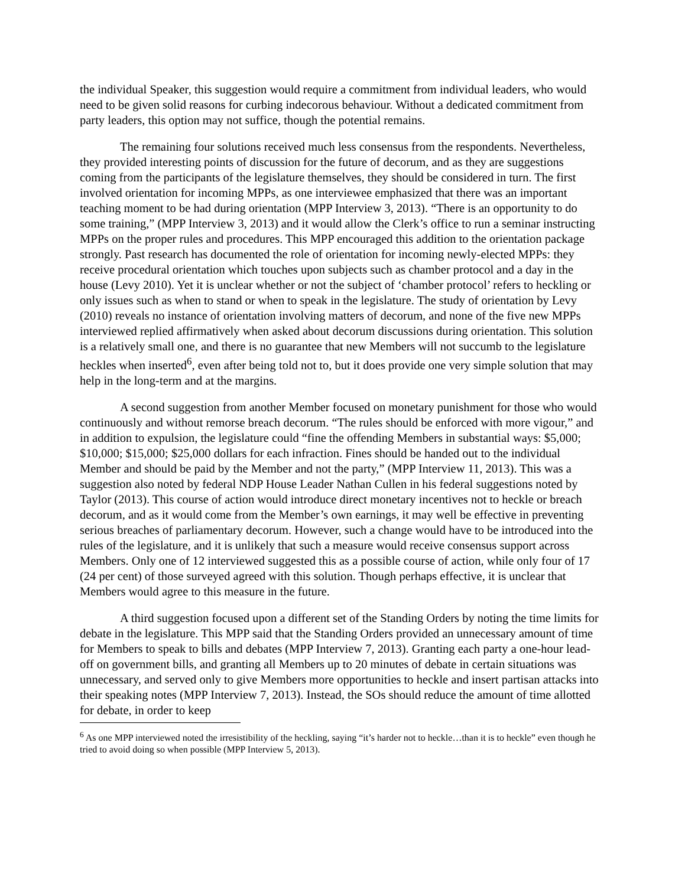the individual Speaker, this suggestion would require a commitment from individual leaders, who would need to be given solid reasons for curbing indecorous behaviour. Without a dedicated commitment from party leaders, this option may not suffice, though the potential remains.
The remaining four solutions received much less consensus from the respondents. Nevertheless, they provided interesting points of discussion for the future of decorum, and as they are suggestions coming from the participants of the legislature themselves, they should be considered in turn. The first involved orientation for incoming MPPs, as one interviewee emphasized that there was an important teaching moment to be had during orientation (MPP Interview 3, 2013). “There is an opportunity to do some training,” (MPP Interview 3, 2013) and it would allow the Clerk’s office to run a seminar instructing MPPs on the proper rules and procedures. This MPP encouraged this addition to the orientation package strongly. Past research has documented the role of orientation for incoming newly-elected MPPs: they receive procedural orientation which touches upon subjects such as chamber protocol and a day in the house (Levy 2010). Yet it is unclear whether or not the subject of ‘chamber protocol’ refers to heckling or only issues such as when to stand or when to speak in the legislature. The study of orientation by Levy (2010) reveals no instance of orientation involving matters of decorum, and none of the five new MPPs interviewed replied affirmatively when asked about decorum discussions during orientation. This solution is a relatively small one, and there is no guarantee that new Members will not succumb to the legislature heckles when inserted<sup>6</sup>, even after being told not to, but it does provide one very simple solution that may help in the long-term and at the margins.
A second suggestion from another Member focused on monetary punishment for those who would continuously and without remorse breach decorum. “The rules should be enforced with more vigour,” and in addition to expulsion, the legislature could “fine the offending Members in substantial ways: $5,000; $10,000; $15,000; $25,000 dollars for each infraction. Fines should be handed out to the individual Member and should be paid by the Member and not the party,” (MPP Interview 11, 2013). This was a suggestion also noted by federal NDP House Leader Nathan Cullen in his federal suggestions noted by Taylor (2013). This course of action would introduce direct monetary incentives not to heckle or breach decorum, and as it would come from the Member’s own earnings, it may well be effective in preventing serious breaches of parliamentary decorum. However, such a change would have to be introduced into the rules of the legislature, and it is unlikely that such a measure would receive consensus support across Members. Only one of 12 interviewed suggested this as a possible course of action, while only four of 17 (24 per cent) of those surveyed agreed with this solution. Though perhaps effective, it is unclear that Members would agree to this measure in the future.
A third suggestion focused upon a different set of the Standing Orders by noting the time limits for debate in the legislature. This MPP said that the Standing Orders provided an unnecessary amount of time for Members to speak to bills and debates (MPP Interview 7, 2013). Granting each party a one-hour lead-off on government bills, and granting all Members up to 20 minutes of debate in certain situations was unnecessary, and served only to give Members more opportunities to heckle and insert partisan attacks into their speaking notes (MPP Interview 7, 2013). Instead, the SOs should reduce the amount of time allotted for debate, in order to keep
<sup>6</sup> As one MPP interviewed noted the irresistibility of the heckling, saying “it’s harder not to heckle…than it is to heckle” even though he tried to avoid doing so when possible (MPP Interview 5, 2013).